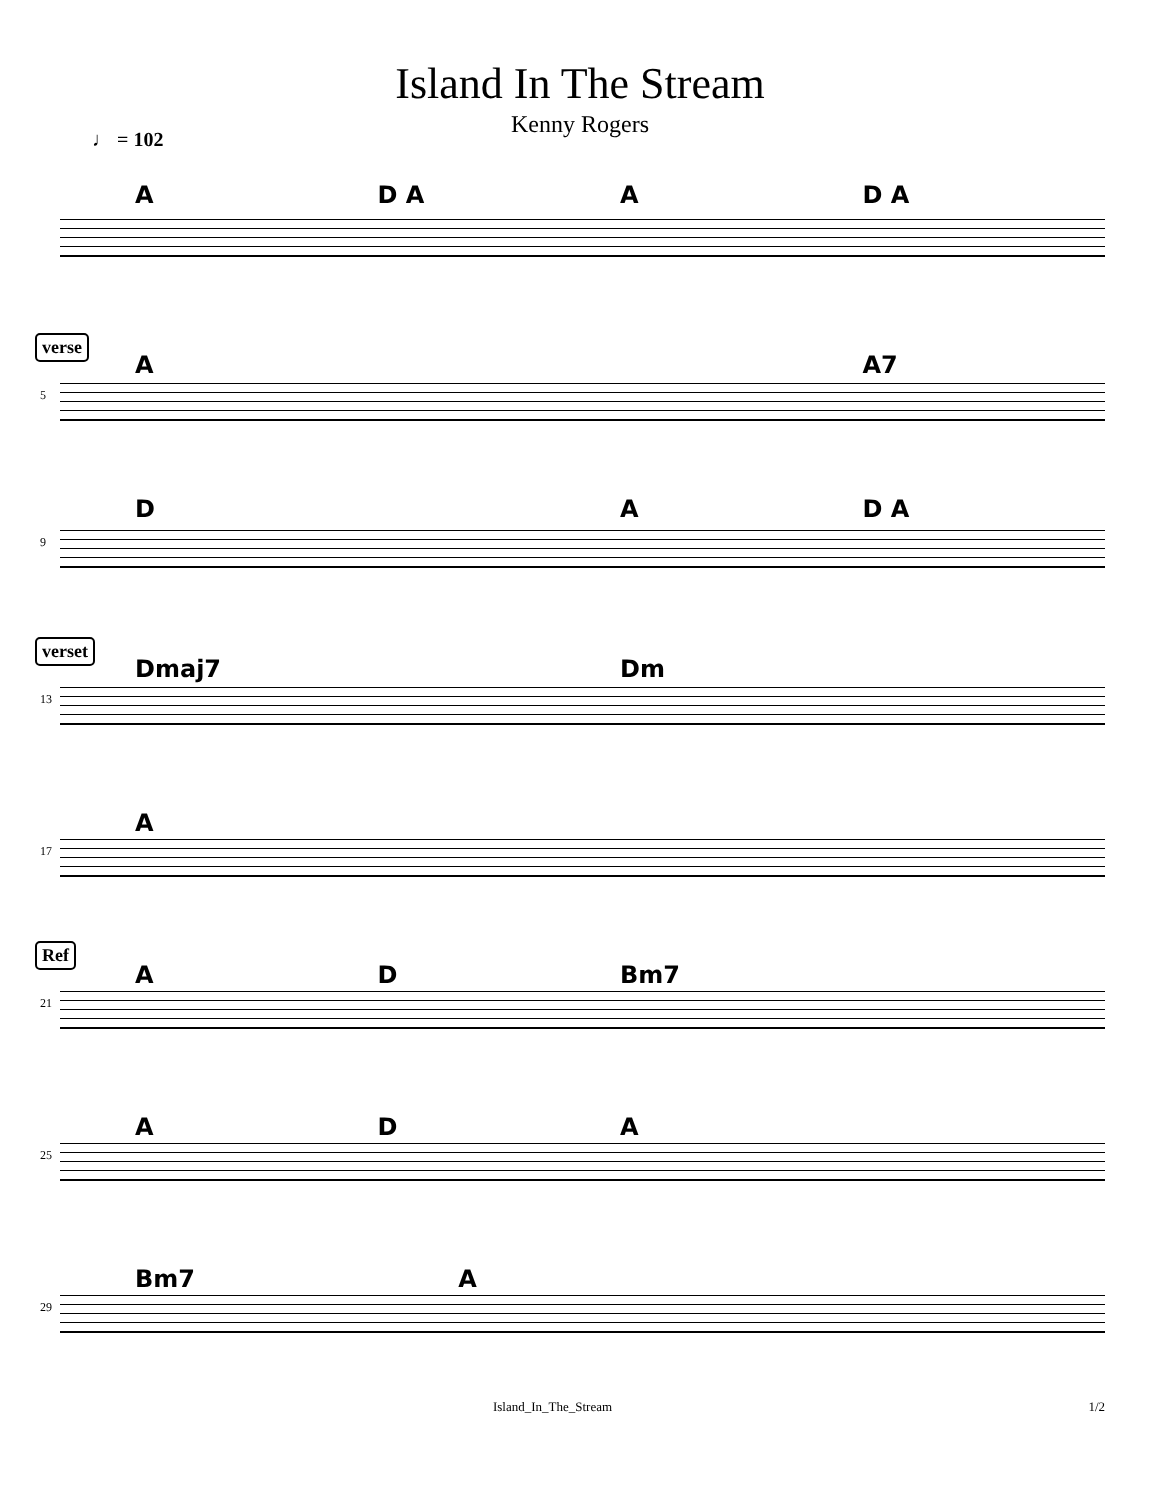Island In The Stream
Kenny Rogers
♩ = 102
A D A A D A
verse
A A7
5
D A D A
9
verset
Dmaj7 Dm
13
A
17
Ref
AD Bm7
21
ADA
25
Bm7 A
29
Island_In_The_Stream 1/2